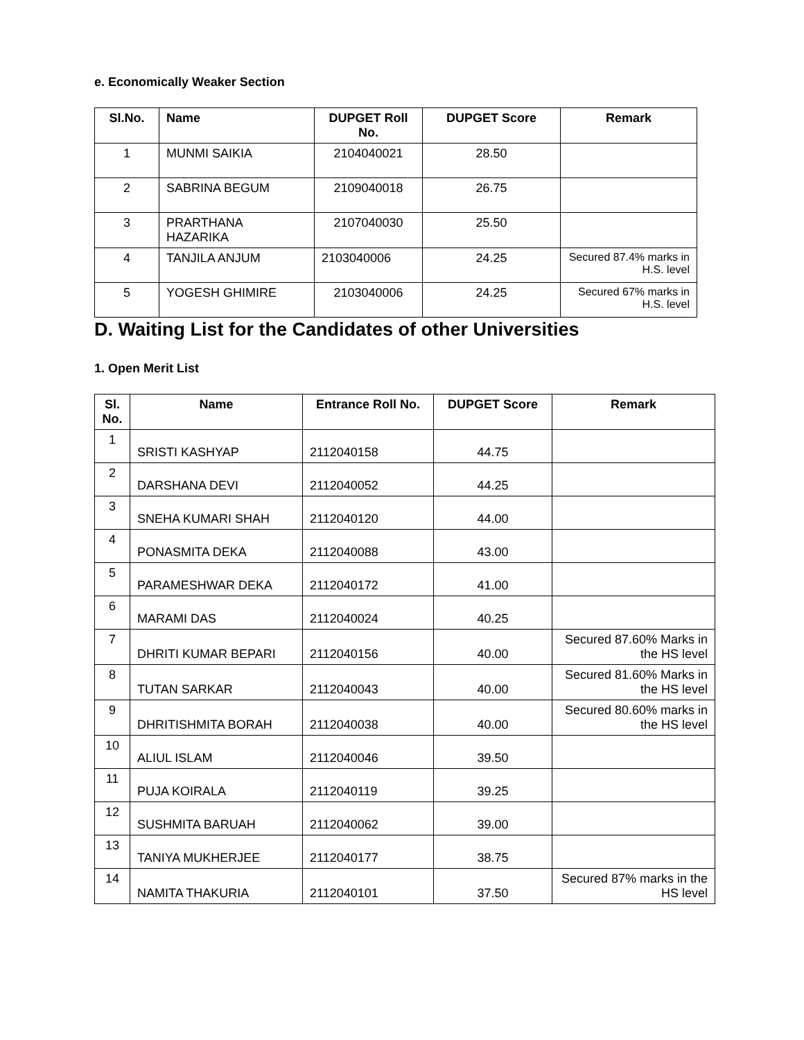e. Economically Weaker Section
| Sl.No. | Name | DUPGET Roll No. | DUPGET Score | Remark |
| --- | --- | --- | --- | --- |
| 1 | MUNMI SAIKIA | 2104040021 | 28.50 | |
| 2 | SABRINA BEGUM | 2109040018 | 26.75 | |
| 3 | PRARTHANA HAZARIKA | 2107040030 | 25.50 | |
| 4 | TANJILA ANJUM | 2103040006 | 24.25 | Secured 87.4% marks in H.S. level |
| 5 | YOGESH GHIMIRE | 2103040006 | 24.25 | Secured 67% marks in H.S. level |
D. Waiting List for the Candidates of other Universities
1. Open Merit List
| Sl. No. | Name | Entrance Roll No. | DUPGET Score | Remark |
| --- | --- | --- | --- | --- |
| 1 | SRISTI KASHYAP | 2112040158 | 44.75 | |
| 2 | DARSHANA DEVI | 2112040052 | 44.25 | |
| 3 | SNEHA KUMARI SHAH | 2112040120 | 44.00 | |
| 4 | PONASMITA DEKA | 2112040088 | 43.00 | |
| 5 | PARAMESHWAR DEKA | 2112040172 | 41.00 | |
| 6 | MARAMI DAS | 2112040024 | 40.25 | |
| 7 | DHRITI KUMAR BEPARI | 2112040156 | 40.00 | Secured 87.60% Marks in the HS level |
| 8 | TUTAN SARKAR | 2112040043 | 40.00 | Secured 81.60% Marks in the HS level |
| 9 | DHRITISHMITA BORAH | 2112040038 | 40.00 | Secured 80.60% marks in the HS level |
| 10 | ALIUL ISLAM | 2112040046 | 39.50 | |
| 11 | PUJA KOIRALA | 2112040119 | 39.25 | |
| 12 | SUSHMITA BARUAH | 2112040062 | 39.00 | |
| 13 | TANIYA MUKHERJEE | 2112040177 | 38.75 | |
| 14 | NAMITA THAKURIA | 2112040101 | 37.50 | Secured 87% marks in the HS level |